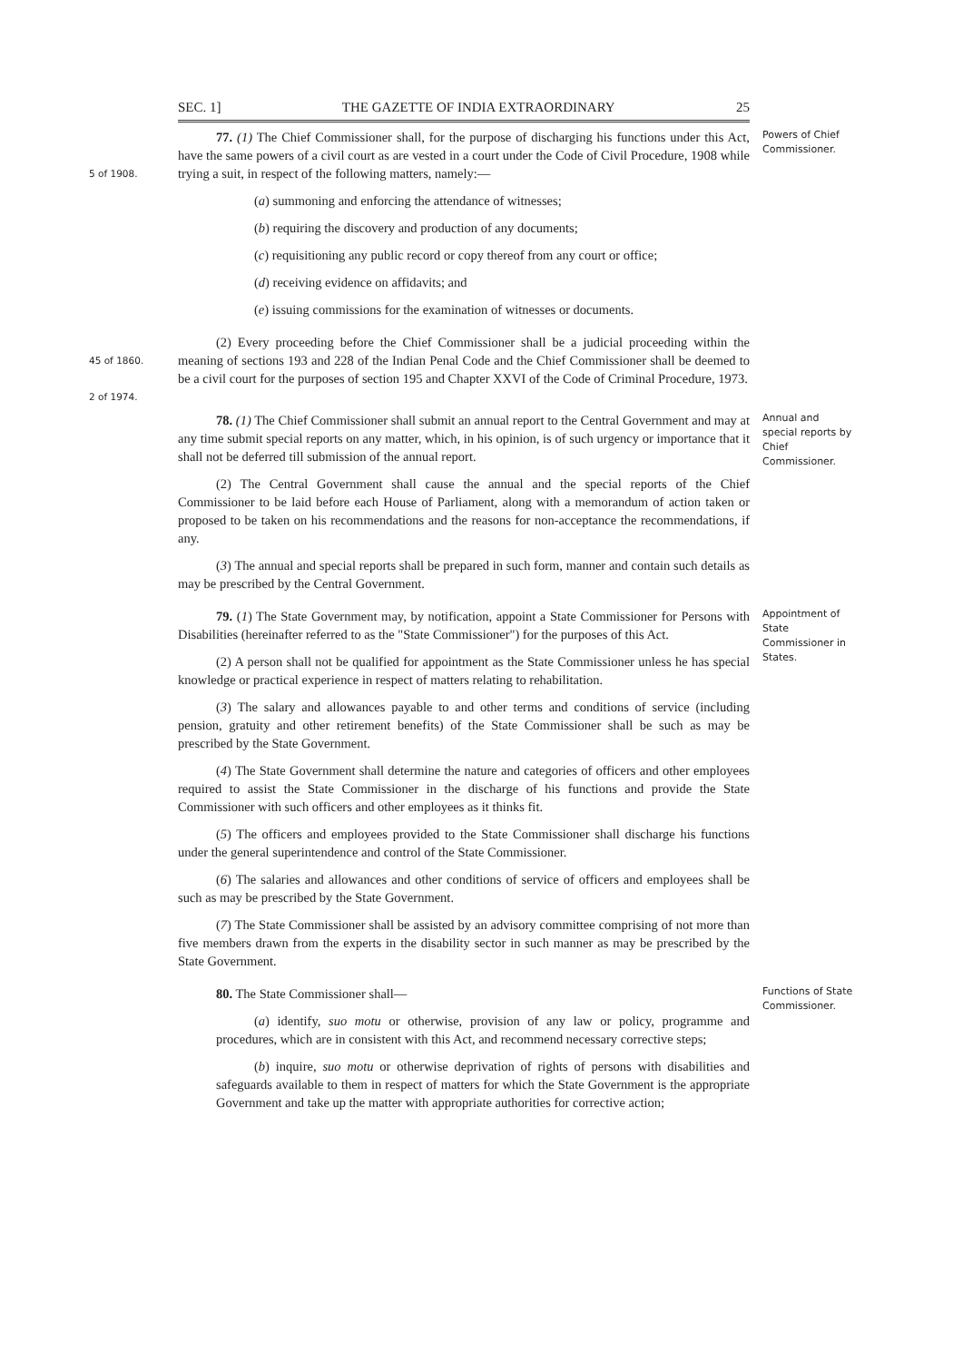SEC. 1] THE GAZETTE OF INDIA EXTRAORDINARY 25
5 of 1908.
77. (1) The Chief Commissioner shall, for the purpose of discharging his functions under this Act, have the same powers of a civil court as are vested in a court under the Code of Civil Procedure, 1908 while trying a suit, in respect of the following matters, namely:—
(a) summoning and enforcing the attendance of witnesses;
(b) requiring the discovery and production of any documents;
(c) requisitioning any public record or copy thereof from any court or office;
(d) receiving evidence on affidavits; and
(e) issuing commissions for the examination of witnesses or documents.
Powers of Chief Commissioner.
45 of 1860.
2 of 1974.
(2) Every proceeding before the Chief Commissioner shall be a judicial proceeding within the meaning of sections 193 and 228 of the Indian Penal Code and the Chief Commissioner shall be deemed to be a civil court for the purposes of section 195 and Chapter XXVI of the Code of Criminal Procedure, 1973.
78. (1) The Chief Commissioner shall submit an annual report to the Central Government and may at any time submit special reports on any matter, which, in his opinion, is of such urgency or importance that it shall not be deferred till submission of the annual report.
(2) The Central Government shall cause the annual and the special reports of the Chief Commissioner to be laid before each House of Parliament, along with a memorandum of action taken or proposed to be taken on his recommendations and the reasons for non-acceptance the recommendations, if any.
(3) The annual and special reports shall be prepared in such form, manner and contain such details as may be prescribed by the Central Government.
Annual and special reports by Chief Commissioner.
79. (1) The State Government may, by notification, appoint a State Commissioner for Persons with Disabilities (hereinafter referred to as the "State Commissioner") for the purposes of this Act.
(2) A person shall not be qualified for appointment as the State Commissioner unless he has special knowledge or practical experience in respect of matters relating to rehabilitation.
(3) The salary and allowances payable to and other terms and conditions of service (including pension, gratuity and other retirement benefits) of the State Commissioner shall be such as may be prescribed by the State Government.
(4) The State Government shall determine the nature and categories of officers and other employees required to assist the State Commissioner in the discharge of his functions and provide the State Commissioner with such officers and other employees as it thinks fit.
(5) The officers and employees provided to the State Commissioner shall discharge his functions under the general superintendence and control of the State Commissioner.
(6) The salaries and allowances and other conditions of service of officers and employees shall be such as may be prescribed by the State Government.
(7) The State Commissioner shall be assisted by an advisory committee comprising of not more than five members drawn from the experts in the disability sector in such manner as may be prescribed by the State Government.
Appointment of State Commissioner in States.
80. The State Commissioner shall—
(a) identify, suo motu or otherwise, provision of any law or policy, programme and procedures, which are in consistent with this Act, and recommend necessary corrective steps;
(b) inquire, suo motu or otherwise deprivation of rights of persons with disabilities and safeguards available to them in respect of matters for which the State Government is the appropriate Government and take up the matter with appropriate authorities for corrective action;
Functions of State Commissioner.